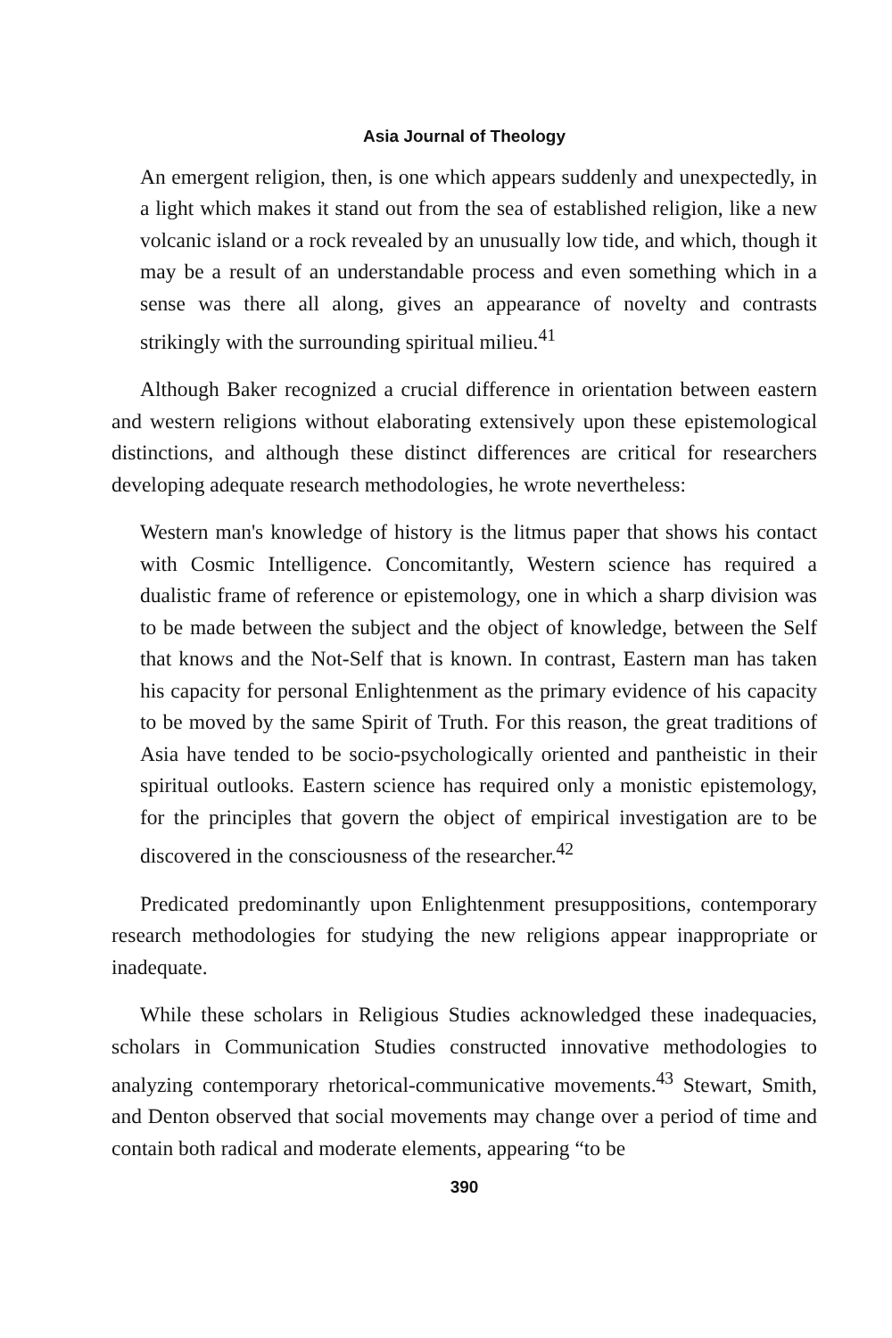Asia Journal of Theology
An emergent religion, then, is one which appears suddenly and unexpectedly, in a light which makes it stand out from the sea of established religion, like a new volcanic island or a rock revealed by an unusually low tide, and which, though it may be a result of an understandable process and even something which in a sense was there all along, gives an appearance of novelty and contrasts strikingly with the surrounding spiritual milieu.<sup>41</sup>
Although Baker recognized a crucial difference in orientation between eastern and western religions without elaborating extensively upon these epistemological distinctions, and although these distinct differences are critical for researchers developing adequate research methodologies, he wrote nevertheless:
Western man's knowledge of history is the litmus paper that shows his contact with Cosmic Intelligence. Concomitantly, Western science has required a dualistic frame of reference or epistemology, one in which a sharp division was to be made between the subject and the object of knowledge, between the Self that knows and the Not-Self that is known. In contrast, Eastern man has taken his capacity for personal Enlightenment as the primary evidence of his capacity to be moved by the same Spirit of Truth. For this reason, the great traditions of Asia have tended to be socio-psychologically oriented and pantheistic in their spiritual outlooks. Eastern science has required only a monistic epistemology, for the principles that govern the object of empirical investigation are to be discovered in the consciousness of the researcher.<sup>42</sup>
Predicated predominantly upon Enlightenment presuppositions, contemporary research methodologies for studying the new religions appear inappropriate or inadequate.
While these scholars in Religious Studies acknowledged these inadequacies, scholars in Communication Studies constructed innovative methodologies to analyzing contemporary rhetorical-communicative movements.<sup>43</sup> Stewart, Smith, and Denton observed that social movements may change over a period of time and contain both radical and moderate elements, appearing “to be
390